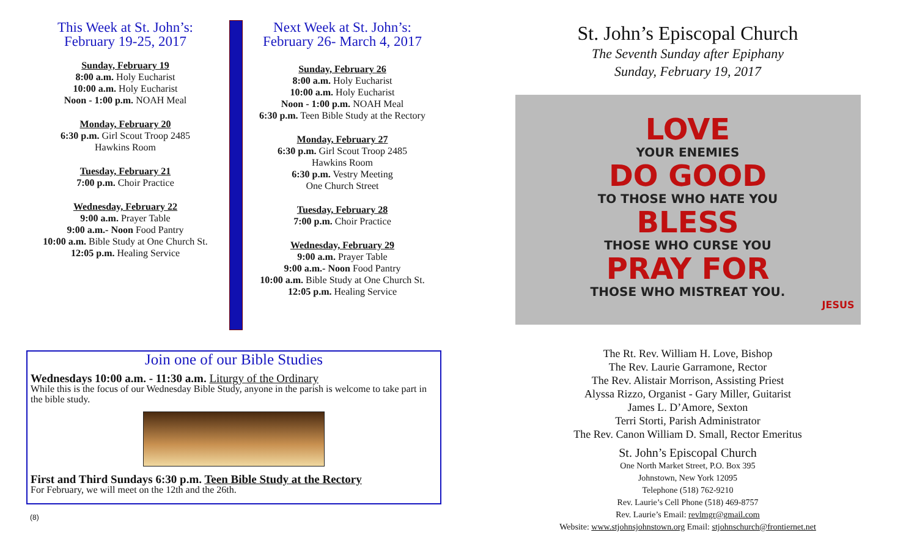This Week at St. John’s:
February 19-25, 2017
Sunday, February 19
8:00 a.m. Holy Eucharist
10:00 a.m. Holy Eucharist
Noon - 1:00 p.m. NOAH Meal
Monday, February 20
6:30 p.m. Girl Scout Troop 2485
Hawkins Room
Tuesday, February 21
7:00 p.m. Choir Practice
Wednesday, February 22
9:00 a.m. Prayer Table
9:00 a.m.- Noon Food Pantry
10:00 a.m. Bible Study at One Church St.
12:05 p.m. Healing Service
Next Week at St. John’s:
February 26- March 4, 2017
Sunday, February 26
8:00 a.m. Holy Eucharist
10:00 a.m. Holy Eucharist
Noon - 1:00 p.m. NOAH Meal
6:30 p.m. Teen Bible Study at the Rectory
Monday, February 27
6:30 p.m. Girl Scout Troop 2485
Hawkins Room
6:30 p.m. Vestry Meeting
One Church Street
Tuesday, February 28
7:00 p.m. Choir Practice
Wednesday, February 29
9:00 a.m. Prayer Table
9:00 a.m.- Noon Food Pantry
10:00 a.m. Bible Study at One Church St.
12:05 p.m. Healing Service
Join one of our Bible Studies
Wednesdays 10:00 a.m. - 11:30 a.m. Liturgy of the Ordinary
While this is the focus of our Wednesday Bible Study, anyone in the parish is welcome to take part in the bible study.
First and Third Sundays 6:30 p.m. Teen Bible Study at the Rectory
For February, we will meet on the 12th and the 26th.
(8)
St. John’s Episcopal Church
The Seventh Sunday after Epiphany
Sunday, February 19, 2017
LOVE
YOUR ENEMIES
DO GOOD
TO THOSE WHO HATE YOU
BLESS
THOSE WHO CURSE YOU
PRAY FOR
THOSE WHO MISTREAT YOU.
JESUS
The Rt. Rev. William H. Love, Bishop
The Rev. Laurie Garramone, Rector
The Rev. Alistair Morrison, Assisting Priest
Alyssa Rizzo, Organist - Gary Miller, Guitarist
James L. D’Amore, Sexton
Terri Storti, Parish Administrator
The Rev. Canon William D. Small, Rector Emeritus
St. John’s Episcopal Church
One North Market Street, P.O. Box 395
Johnstown, New York 12095
Telephone (518) 762-9210
Rev. Laurie’s Cell Phone (518) 469-8757
Rev. Laurie’s Email: revlmgr@gmail.com
Website: www.stjohnsjohnstown.org Email: stjohnschurch@frontiernet.net